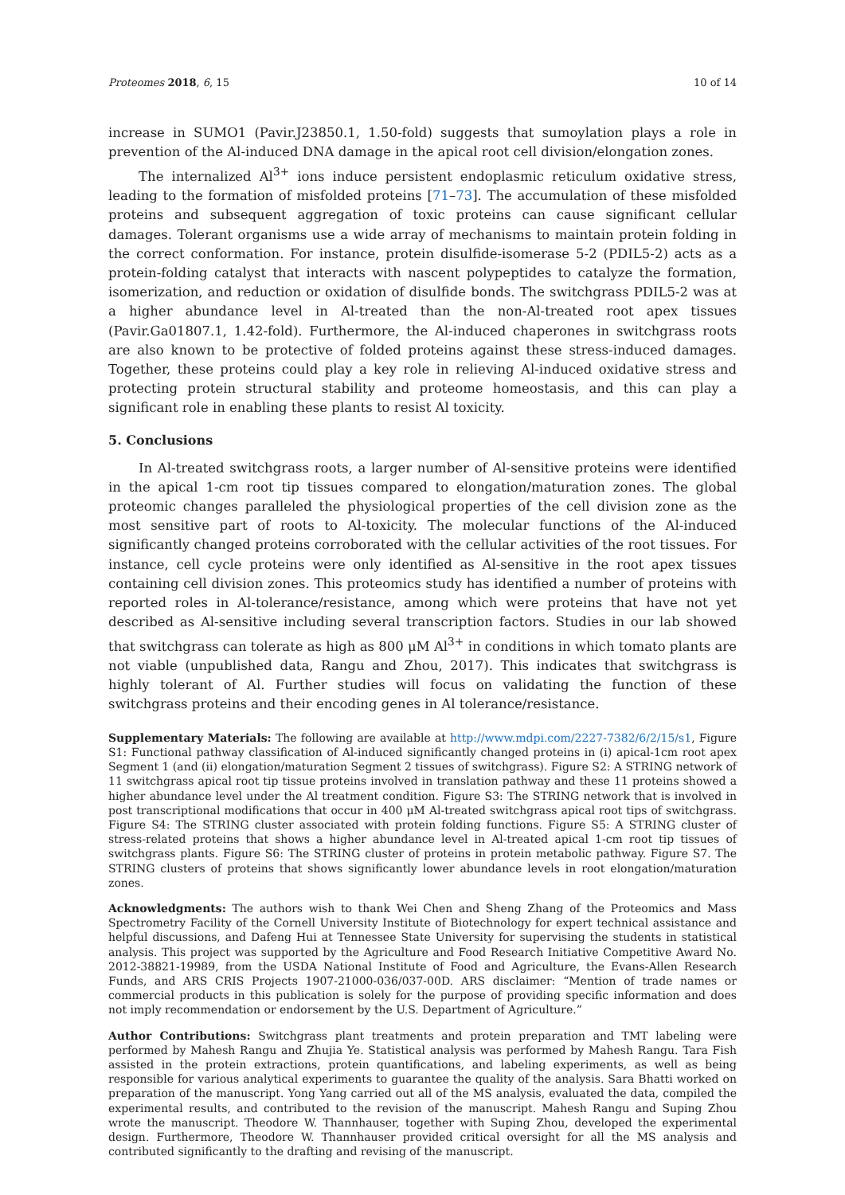Proteomes 2018, 6, 15 10 of 14
increase in SUMO1 (Pavir.J23850.1, 1.50-fold) suggests that sumoylation plays a role in prevention of the Al-induced DNA damage in the apical root cell division/elongation zones.
The internalized Al<sup>3+</sup> ions induce persistent endoplasmic reticulum oxidative stress, leading to the formation of misfolded proteins [71–73]. The accumulation of these misfolded proteins and subsequent aggregation of toxic proteins can cause significant cellular damages. Tolerant organisms use a wide array of mechanisms to maintain protein folding in the correct conformation. For instance, protein disulfide-isomerase 5-2 (PDIL5-2) acts as a protein-folding catalyst that interacts with nascent polypeptides to catalyze the formation, isomerization, and reduction or oxidation of disulfide bonds. The switchgrass PDIL5-2 was at a higher abundance level in Al-treated than the non-Al-treated root apex tissues (Pavir.Ga01807.1, 1.42-fold). Furthermore, the Al-induced chaperones in switchgrass roots are also known to be protective of folded proteins against these stress-induced damages. Together, these proteins could play a key role in relieving Al-induced oxidative stress and protecting protein structural stability and proteome homeostasis, and this can play a significant role in enabling these plants to resist Al toxicity.
5. Conclusions
In Al-treated switchgrass roots, a larger number of Al-sensitive proteins were identified in the apical 1-cm root tip tissues compared to elongation/maturation zones. The global proteomic changes paralleled the physiological properties of the cell division zone as the most sensitive part of roots to Al-toxicity. The molecular functions of the Al-induced significantly changed proteins corroborated with the cellular activities of the root tissues. For instance, cell cycle proteins were only identified as Al-sensitive in the root apex tissues containing cell division zones. This proteomics study has identified a number of proteins with reported roles in Al-tolerance/resistance, among which were proteins that have not yet described as Al-sensitive including several transcription factors. Studies in our lab showed that switchgrass can tolerate as high as 800 μM Al<sup>3+</sup> in conditions in which tomato plants are not viable (unpublished data, Rangu and Zhou, 2017). This indicates that switchgrass is highly tolerant of Al. Further studies will focus on validating the function of these switchgrass proteins and their encoding genes in Al tolerance/resistance.
Supplementary Materials: The following are available at http://www.mdpi.com/2227-7382/6/2/15/s1, Figure S1: Functional pathway classification of Al-induced significantly changed proteins in (i) apical-1cm root apex Segment 1 (and (ii) elongation/maturation Segment 2 tissues of switchgrass). Figure S2: A STRING network of 11 switchgrass apical root tip tissue proteins involved in translation pathway and these 11 proteins showed a higher abundance level under the Al treatment condition. Figure S3: The STRING network that is involved in post transcriptional modifications that occur in 400 μM Al-treated switchgrass apical root tips of switchgrass. Figure S4: The STRING cluster associated with protein folding functions. Figure S5: A STRING cluster of stress-related proteins that shows a higher abundance level in Al-treated apical 1-cm root tip tissues of switchgrass plants. Figure S6: The STRING cluster of proteins in protein metabolic pathway. Figure S7. The STRING clusters of proteins that shows significantly lower abundance levels in root elongation/maturation zones.
Acknowledgments: The authors wish to thank Wei Chen and Sheng Zhang of the Proteomics and Mass Spectrometry Facility of the Cornell University Institute of Biotechnology for expert technical assistance and helpful discussions, and Dafeng Hui at Tennessee State University for supervising the students in statistical analysis. This project was supported by the Agriculture and Food Research Initiative Competitive Award No. 2012-38821-19989, from the USDA National Institute of Food and Agriculture, the Evans-Allen Research Funds, and ARS CRIS Projects 1907-21000-036/037-00D. ARS disclaimer: “Mention of trade names or commercial products in this publication is solely for the purpose of providing specific information and does not imply recommendation or endorsement by the U.S. Department of Agriculture.”
Author Contributions: Switchgrass plant treatments and protein preparation and TMT labeling were performed by Mahesh Rangu and Zhujia Ye. Statistical analysis was performed by Mahesh Rangu. Tara Fish assisted in the protein extractions, protein quantifications, and labeling experiments, as well as being responsible for various analytical experiments to guarantee the quality of the analysis. Sara Bhatti worked on preparation of the manuscript. Yong Yang carried out all of the MS analysis, evaluated the data, compiled the experimental results, and contributed to the revision of the manuscript. Mahesh Rangu and Suping Zhou wrote the manuscript. Theodore W. Thannhauser, together with Suping Zhou, developed the experimental design. Furthermore, Theodore W. Thannhauser provided critical oversight for all the MS analysis and contributed significantly to the drafting and revising of the manuscript.